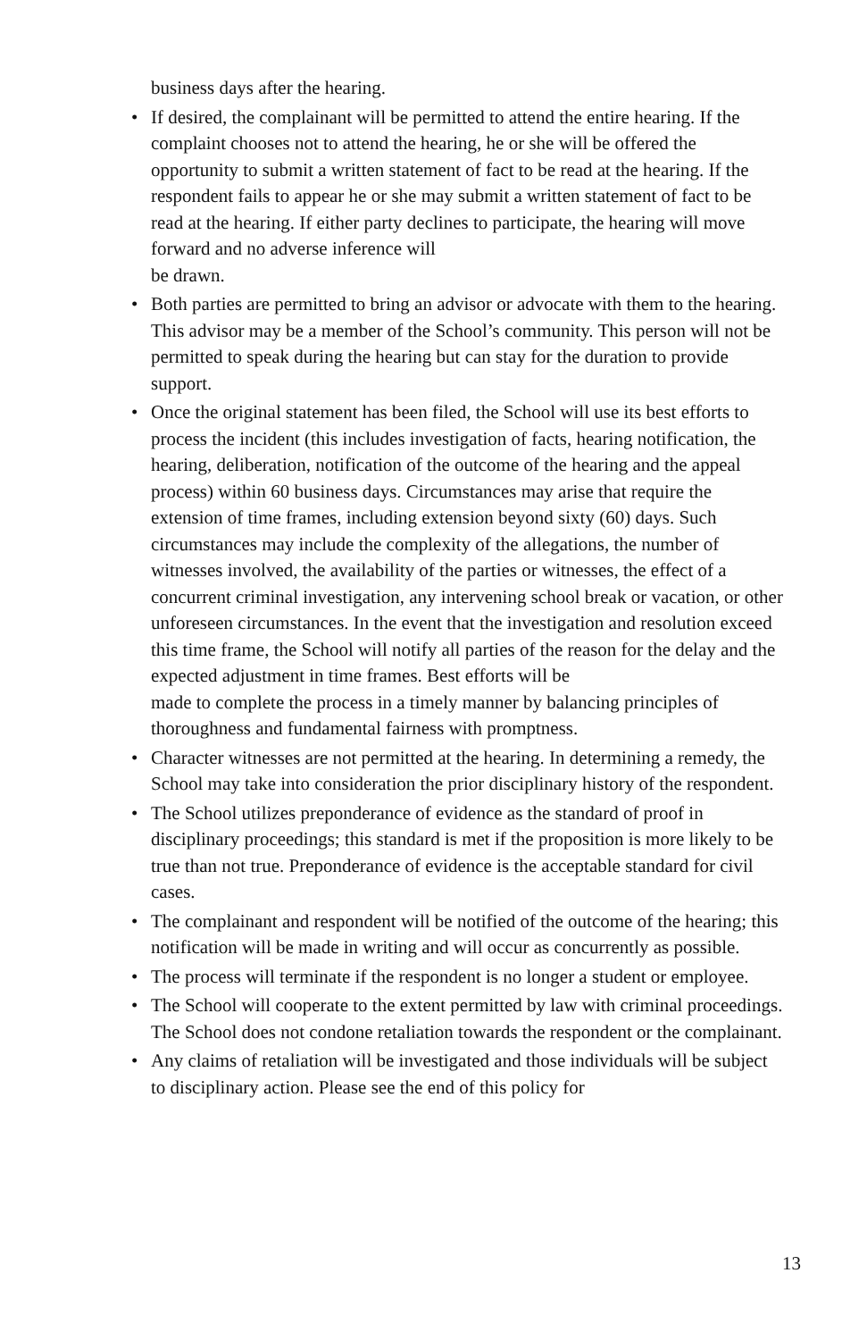business days after the hearing.
• If desired, the complainant will be permitted to attend the entire hearing. If the complaint chooses not to attend the hearing, he or she will be offered the opportunity to submit a written statement of fact to be read at the hearing. If the respondent fails to appear he or she may submit a written statement of fact to be read at the hearing. If either party declines to participate, the hearing will move forward and no adverse inference will
be drawn.
• Both parties are permitted to bring an advisor or advocate with them to the hearing. This advisor may be a member of the School’s community. This person will not be permitted to speak during the hearing but can stay for the duration to provide support.
• Once the original statement has been filed, the School will use its best efforts to process the incident (this includes investigation of facts, hearing notification, the hearing, deliberation, notification of the outcome of the hearing and the appeal process) within 60 business days. Circumstances may arise that require the extension of time frames, including extension beyond sixty (60) days. Such circumstances may include the complexity of the allegations, the number of witnesses involved, the availability of the parties or witnesses, the effect of a concurrent criminal investigation, any intervening school break or vacation, or other unforeseen circumstances. In the event that the investigation and resolution exceed this time frame, the School will notify all parties of the reason for the delay and the expected adjustment in time frames. Best efforts will be
made to complete the process in a timely manner by balancing principles of thoroughness and fundamental fairness with promptness.
• Character witnesses are not permitted at the hearing. In determining a remedy, the School may take into consideration the prior disciplinary history of the respondent.
• The School utilizes preponderance of evidence as the standard of proof in disciplinary proceedings; this standard is met if the proposition is more likely to be true than not true. Preponderance of evidence is the acceptable standard for civil cases.
• The complainant and respondent will be notified of the outcome of the hearing; this notification will be made in writing and will occur as concurrently as possible.
• The process will terminate if the respondent is no longer a student or employee.
• The School will cooperate to the extent permitted by law with criminal proceedings. The School does not condone retaliation towards the respondent or the complainant.
• Any claims of retaliation will be investigated and those individuals will be subject to disciplinary action. Please see the end of this policy for
13